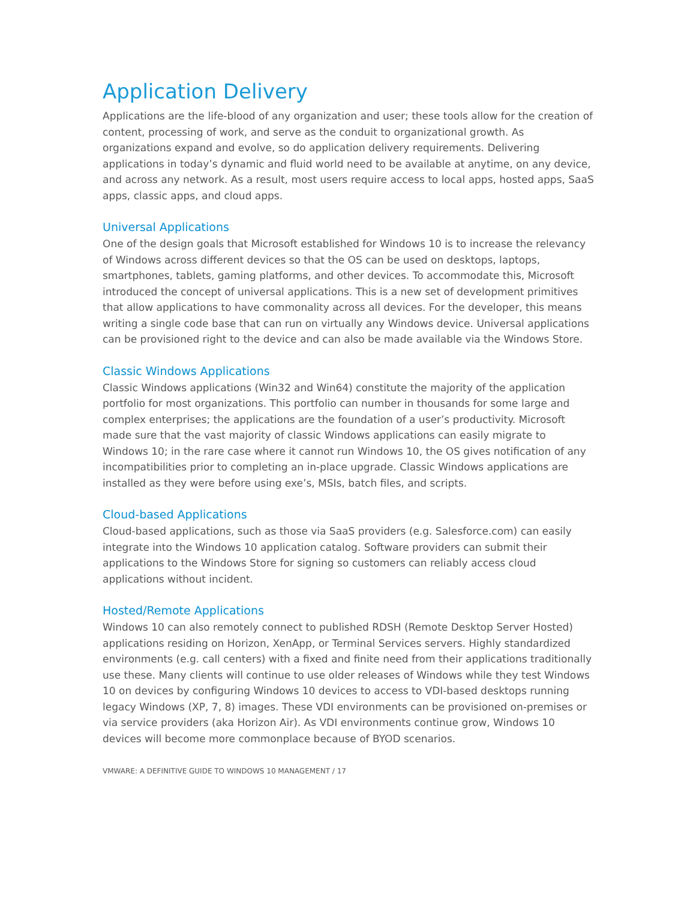Application Delivery
Applications are the life-blood of any organization and user; these tools allow for the creation of content, processing of work, and serve as the conduit to organizational growth. As organizations expand and evolve, so do application delivery requirements. Delivering applications in today’s dynamic and fluid world need to be available at anytime, on any device, and across any network. As a result, most users require access to local apps, hosted apps, SaaS apps, classic apps, and cloud apps.
Universal Applications
One of the design goals that Microsoft established for Windows 10 is to increase the relevancy of Windows across different devices so that the OS can be used on desktops, laptops, smartphones, tablets, gaming platforms, and other devices. To accommodate this, Microsoft introduced the concept of universal applications. This is a new set of development primitives that allow applications to have commonality across all devices. For the developer, this means writing a single code base that can run on virtually any Windows device. Universal applications can be provisioned right to the device and can also be made available via the Windows Store.
Classic Windows Applications
Classic Windows applications (Win32 and Win64) constitute the majority of the application portfolio for most organizations. This portfolio can number in thousands for some large and complex enterprises; the applications are the foundation of a user’s productivity. Microsoft made sure that the vast majority of classic Windows applications can easily migrate to Windows 10; in the rare case where it cannot run Windows 10, the OS gives notification of any incompatibilities prior to completing an in-place upgrade. Classic Windows applications are installed as they were before using exe’s, MSIs, batch files, and scripts.
Cloud-based Applications
Cloud-based applications, such as those via SaaS providers (e.g. Salesforce.com) can easily integrate into the Windows 10 application catalog. Software providers can submit their applications to the Windows Store for signing so customers can reliably access cloud applications without incident.
Hosted/Remote Applications
Windows 10 can also remotely connect to published RDSH (Remote Desktop Server Hosted) applications residing on Horizon, XenApp, or Terminal Services servers. Highly standardized environments (e.g. call centers) with a fixed and finite need from their applications traditionally use these. Many clients will continue to use older releases of Windows while they test Windows 10 on devices by configuring Windows 10 devices to access to VDI-based desktops running legacy Windows (XP, 7, 8) images. These VDI environments can be provisioned on-premises or via service providers (aka Horizon Air). As VDI environments continue grow, Windows 10 devices will become more commonplace because of BYOD scenarios.
VMWARE: A DEFINITIVE GUIDE TO WINDOWS 10 MANAGEMENT / 17